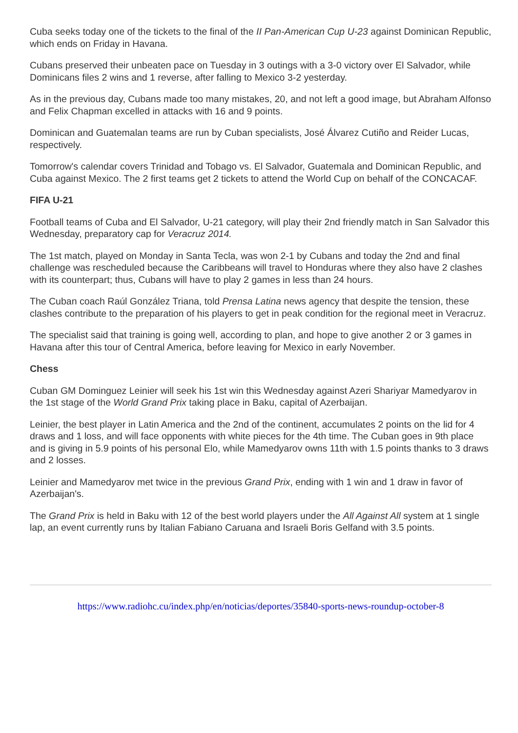Cuba seeks today one of the tickets to the final of the II Pan-American Cup U-23 against Dominican Republic, which ends on Friday in Havana.
Cubans preserved their unbeaten pace on Tuesday in 3 outings with a 3-0 victory over El Salvador, while Dominicans files 2 wins and 1 reverse, after falling to Mexico 3-2 yesterday.
As in the previous day, Cubans made too many mistakes, 20, and not left a good image, but Abraham Alfonso and Felix Chapman excelled in attacks with 16 and 9 points.
Dominican and Guatemalan teams are run by Cuban specialists, José Álvarez Cutiño and Reider Lucas, respectively.
Tomorrow's calendar covers Trinidad and Tobago vs. El Salvador, Guatemala and Dominican Republic, and Cuba against Mexico. The 2 first teams get 2 tickets to attend the World Cup on behalf of the CONCACAF.
FIFA U-21
Football teams of Cuba and El Salvador, U-21 category, will play their 2nd friendly match in San Salvador this Wednesday, preparatory cap for Veracruz 2014.
The 1st match, played on Monday in Santa Tecla, was won 2-1 by Cubans and today the 2nd and final challenge was rescheduled because the Caribbeans will travel to Honduras where they also have 2 clashes with its counterpart; thus, Cubans will have to play 2 games in less than 24 hours.
The Cuban coach Raúl González Triana, told Prensa Latina news agency that despite the tension, these clashes contribute to the preparation of his players to get in peak condition for the regional meet in Veracruz.
The specialist said that training is going well, according to plan, and hope to give another 2 or 3 games in Havana after this tour of Central America, before leaving for Mexico in early November.
Chess
Cuban GM Dominguez Leinier will seek his 1st win this Wednesday against Azeri Shariyar Mamedyarov in the 1st stage of the World Grand Prix taking place in Baku, capital of Azerbaijan.
Leinier, the best player in Latin America and the 2nd of the continent, accumulates 2 points on the lid for 4 draws and 1 loss, and will face opponents with white pieces for the 4th time. The Cuban goes in 9th place and is giving in 5.9 points of his personal Elo, while Mamedyarov owns 11th with 1.5 points thanks to 3 draws and 2 losses.
Leinier and Mamedyarov met twice in the previous Grand Prix, ending with 1 win and 1 draw in favor of Azerbaijan's.
The Grand Prix is held in Baku with 12 of the best world players under the All Against All system at 1 single lap, an event currently runs by Italian Fabiano Caruana and Israeli Boris Gelfand with 3.5 points.
https://www.radiohc.cu/index.php/en/noticias/deportes/35840-sports-news-roundup-october-8